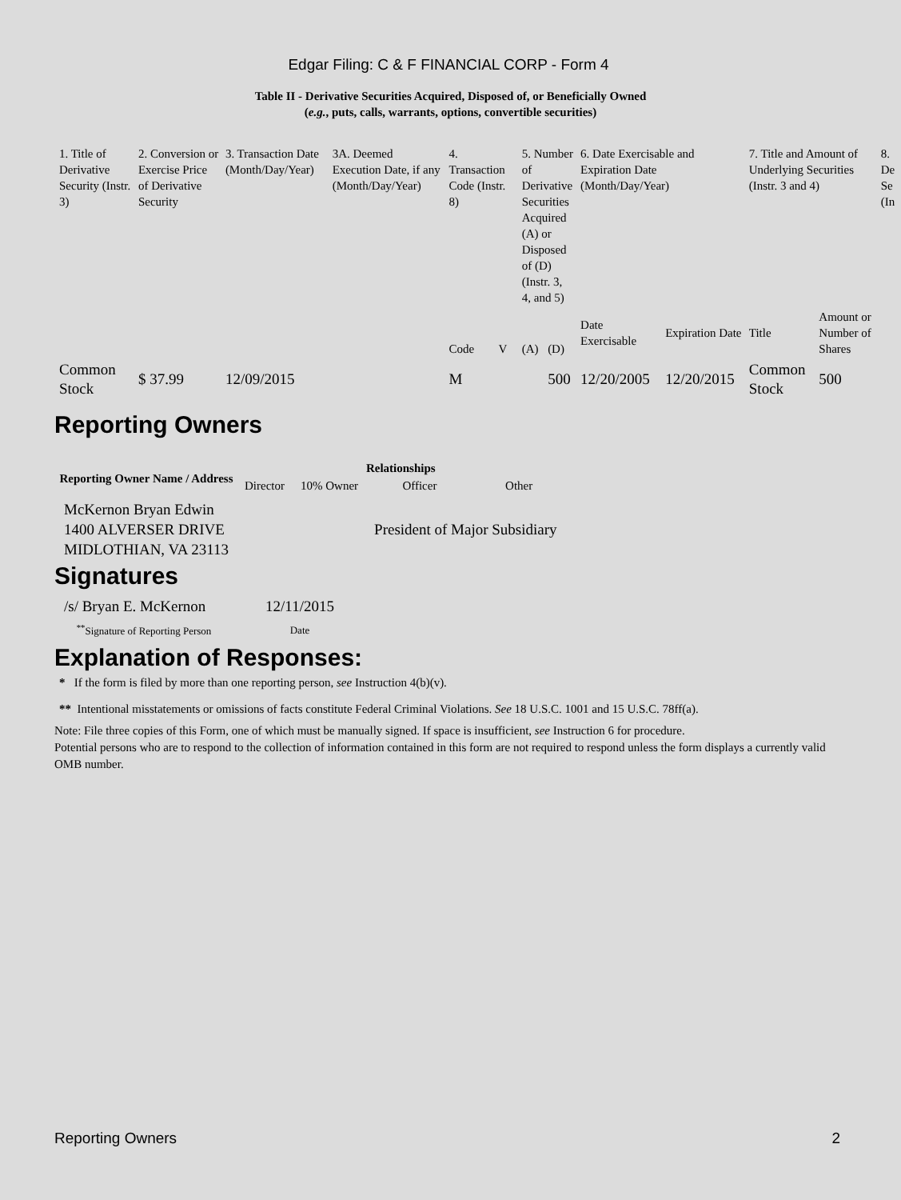Edgar Filing: C & F FINANCIAL CORP - Form 4
Table II - Derivative Securities Acquired, Disposed of, or Beneficially Owned
(e.g., puts, calls, warrants, options, convertible securities)
| 1. Title of Derivative Security (Instr. 3) | 2. Conversion or Exercise Price of Derivative Security | 3. Transaction Date (Month/Day/Year) | 3A. Deemed Execution Date, if any (Month/Day/Year) | 4. Transaction Code (Instr. 8) | | 5. Number of Derivative Securities Acquired (A) or Disposed of (D) (Instr. 3, 4, and 5) | | 6. Date Exercisable and Expiration Date (Month/Day/Year) | | 7. Title and Amount of Underlying Securities (Instr. 3 and 4) | | 8. De Se (In |
| | | | | Code | V | (A) | (D) | Date Exercisable | Expiration Date | Title | Amount or Number of Shares | |
| Common Stock | $ 37.99 | 12/09/2015 | | M | | | 500 | 12/20/2005 | 12/20/2015 | Common Stock | 500 | |
Reporting Owners
| Reporting Owner Name / Address | Relationships | | | |
| --- | --- | --- | --- | --- |
| | Director | 10% Owner | Officer | Other |
| McKernon Bryan Edwin 1400 ALVERSER DRIVE MIDLOTHIAN, VA 23113 | | | President of Major Subsidiary | |
Signatures
| /s/ Bryan E. McKernon | 12/11/2015 |
| <sup>**</sup> Signature of Reporting Person | Date |
Explanation of Responses:
* If the form is filed by more than one reporting person, see Instruction 4(b)(v).
** Intentional misstatements or omissions of facts constitute Federal Criminal Violations. See 18 U.S.C. 1001 and 15 U.S.C. 78ff(a).
Note: File three copies of this Form, one of which must be manually signed. If space is insufficient, see Instruction 6 for procedure.
Potential persons who are to respond to the collection of information contained in this form are not required to respond unless the form displays a currently valid OMB number.
Reporting Owners 2